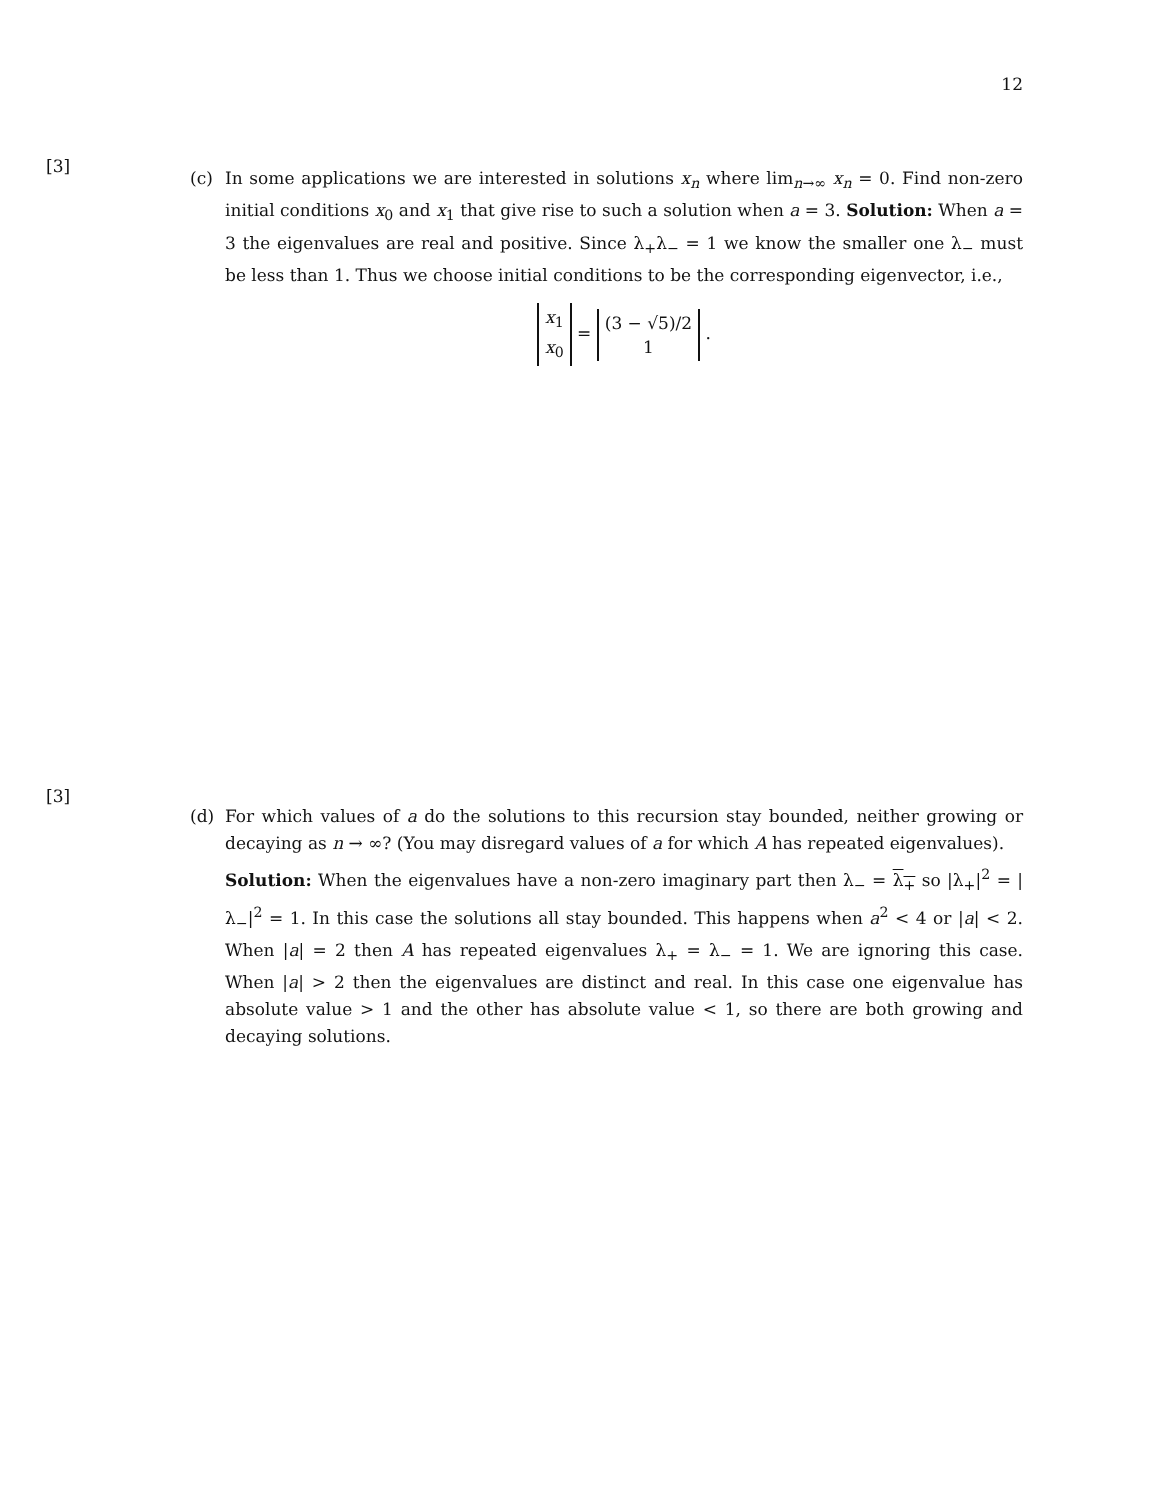12
[3]
(c)
In some applications we are interested in solutions x<sub>n</sub> where lim<sub>n→∞</sub> x<sub>n</sub> = 0. Find non-zero initial conditions x<sub>0</sub> and x<sub>1</sub> that give rise to such a solution when a = 3. Solution: When a = 3 the eigenvalues are real and positive. Since λ<sub>+</sub>λ<sub>−</sub> = 1 we know the smaller one λ<sub>−</sub> must be less than 1. Thus we choose initial conditions to be the corresponding eigenvector, i.e.,
x<sub>1</sub>
x<sub>0</sub> = (3 − √5)/2
1 .
[3]
(d)
For which values of a do the solutions to this recursion stay bounded, neither growing or decaying as n → ∞? (You may disregard values of a for which A has repeated eigenvalues).
Solution: When the eigenvalues have a non-zero imaginary part then λ<sub>−</sub> = λ<sub>+</sub> so |λ<sub>+</sub>|<sup>2</sup> = |λ<sub>−</sub>|<sup>2</sup> = 1. In this case the solutions all stay bounded. This happens when a<sup>2</sup> < 4 or |a| < 2. When |a| = 2 then A has repeated eigenvalues λ<sub>+</sub> = λ<sub>−</sub> = 1. We are ignoring this case. When |a| > 2 then the eigenvalues are distinct and real. In this case one eigenvalue has absolute value > 1 and the other has absolute value < 1, so there are both growing and decaying solutions.